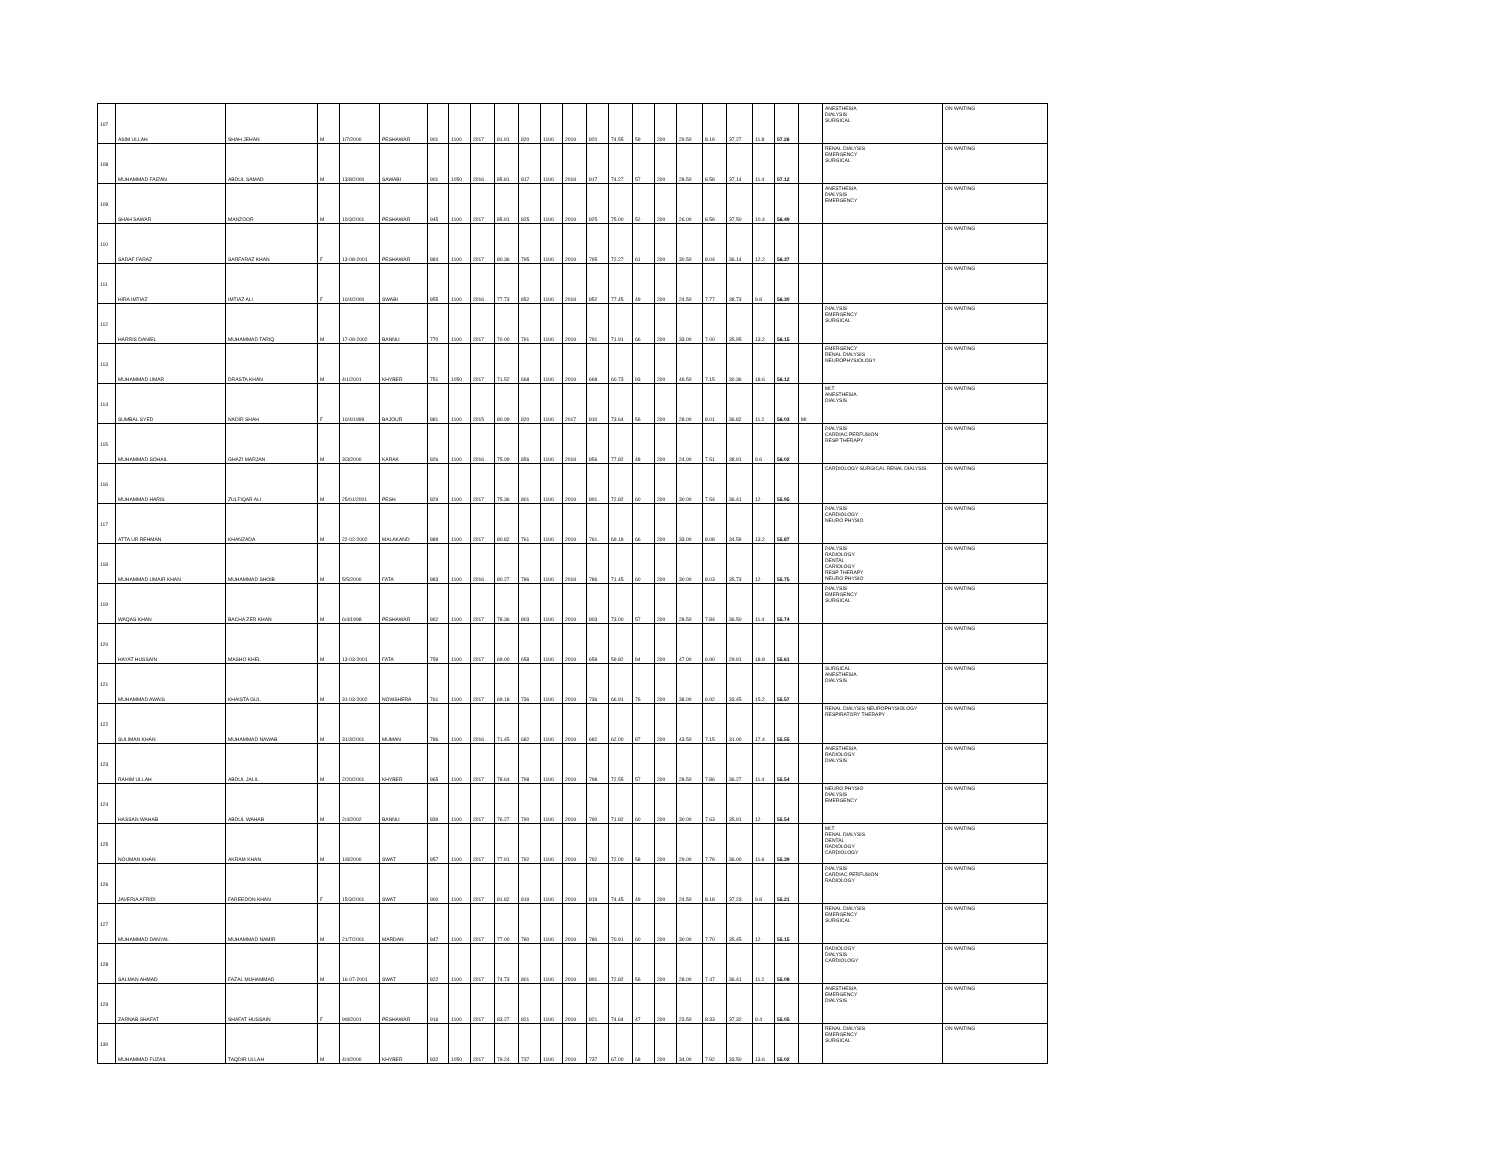| 107 | ASIM ULLAH | SHAH JEHAN | M | 1/7/2000 | PESHAWAR | 901 | 1100 | 2017 | 81.91 | 820 | 1100 | 2019 | 820 | 74.55 | 59 | 200 | 29.50 | 8.19 | 37.27 | 11.8 | 57.26 | | ANESTHESIA DIALYSIS SURGICAL | ON WAITING |
| 108 | MUHAMMAD FAIZAN | ABDUL SAMAD | M | 13/8/2000 | SAWABI | 901 | 1050 | 2016 | 85.81 | 817 | 1100 | 2018 | 817 | 74.27 | 57 | 200 | 28.50 | 8.58 | 37.14 | 11.4 | 57.12 | | RENAL DIALYSIS EMERGENCY SURGICAL | ON WAITING |
| 109 | SHAH SAWAR | MANZOOR | M | 10/3/2001 | PESHAWAR | 945 | 1100 | 2017 | 85.91 | 825 | 1100 | 2019 | 825 | 75.00 | 52 | 200 | 26.00 | 8.59 | 37.50 | 10.4 | 56.49 | | ANESTHESIA DIALYSIS EMERGENCY | ON WAITING |
| 110 | SADAF FARAZ | SARFARAZ KHAN | F | 13-08-2001 | PESHAWAR | 884 | 1100 | 2017 | 80.36 | 795 | 1100 | 2019 | 795 | 72.27 | 61 | 200 | 30.50 | 8.04 | 36.14 | 12.2 | 56.37 | | | ON WAITING |
| 111 | HIRA IMTIAZ | IMTIAZ ALI | F | 10/4/2000 | SWABI | 855 | 1100 | 2016 | 77.73 | 852 | 1100 | 2018 | 852 | 77.45 | 49 | 200 | 24.50 | 7.77 | 38.73 | 9.8 | 56.30 | | | ON WAITING |
| 112 | HARRIS DANIEL | MUHAMMAD TARIQ | M | 17-09-2002 | BANNU | 770 | 1100 | 2017 | 70.00 | 791 | 1100 | 2019 | 791 | 71.91 | 66 | 200 | 33.00 | 7.00 | 35.95 | 13.2 | 56.15 | | DIALYSIS EMERGENCY SURGICAL | ON WAITING |
| 113 | MUHAMMAD UMAR | DRASTA KHAN | M | 4/1/2001 | KHYBER | 751 | 1050 | 2017 | 71.52 | 668 | 1100 | 2019 | 668 | 60.73 | 93 | 200 | 46.50 | 7.15 | 30.36 | 18.6 | 56.12 | | EMERGENCY RENAL DIALYSIS NEUROPHYSIOLOGY | ON WAITING |
| 114 | SUMBAL SYED | NADIR SHAH | F | 10/4/1999 | BAJOUR | 881 | 1100 | 2015 | 80.09 | 820 | 1100 | 2017 | 810 | 73.64 | 56 | 200 | 28.00 | 8.01 | 36.82 | 11.2 | 56.03 | MI | MLT ANESTHESIA DIALYSIS | ON WAITING |
| 115 | MUHAMMAD SOHAIL | GHAZI MARJAN | M | 3/3/2000 | KARAK | 826 | 1100 | 2016 | 75.09 | 856 | 1100 | 2018 | 856 | 77.82 | 48 | 200 | 24.00 | 7.51 | 38.91 | 9.6 | 56.02 | | DIALYSIS CARDIAC PERFUSION RESP THERAPY | ON WAITING |
| 116 | MUHAMMAD HARIS | ZULFIQAR ALI | M | 25/01/2001 | PESH | 829 | 1100 | 2017 | 75.36 | 801 | 1100 | 2019 | 801 | 72.82 | 60 | 200 | 30.00 | 7.54 | 36.41 | 12 | 55.95 | | CARDIOLOGY SURGICAL RENAL DIALYSIS | ON WAITING |
| 117 | ATTA UR REHMAN | KHANZADA | M | 22-02-2002 | MALAKAND | 889 | 1100 | 2017 | 80.82 | 761 | 1100 | 2019 | 761 | 69.18 | 66 | 200 | 33.00 | 8.08 | 34.59 | 13.2 | 55.87 | | DIALYSIS CARDIOLOGY NEURO PHYSIO | ON WAITING |
| 118 | MUHAMMAD UMAIR KHAN | MUHAMMAD SHOIB | M | 5/5/2000 | FATA | 883 | 1100 | 2016 | 80.27 | 786 | 1100 | 2018 | 786 | 71.45 | 60 | 200 | 30.00 | 8.03 | 35.73 | 12 | 55.75 | | DIALYSIS RADIOLOGY DENTAL CARIOLOGY RESP THERAPY NEURO PHYSIO | ON WAITING |
| 119 | WAQAS KHAN | BACHA ZER KHAN | M | 6/4/1998 | PESHAWAR | 862 | 1100 | 2017 | 78.36 | 803 | 1100 | 2019 | 803 | 73.00 | 57 | 200 | 28.50 | 7.84 | 36.50 | 11.4 | 55.74 | | DIALYSIS EMERGENCY SURGICAL | ON WAITING |
| 120 | HAYAT HUSSAIN | MASHO KHEL | M | 13-03-2001 | FATA | 759 | 1100 | 2017 | 69.00 | 658 | 1100 | 2019 | 658 | 59.82 | 94 | 200 | 47.00 | 6.90 | 29.91 | 18.8 | 55.61 | | | ON WAITING |
| 121 | MUHAMMAD AWAIS | KHAISTA GUL | M | 31-03-2002 | NOWSHERA | 761 | 1100 | 2017 | 69.18 | 736 | 1100 | 2019 | 736 | 66.91 | 76 | 200 | 38.00 | 6.92 | 33.45 | 15.2 | 55.57 | | SURGICAL ANESTHESIA DIALYSIS | ON WAITING |
| 122 | SULIMAN KHAN | MUHAMMAD NAWAB | M | 31/3/2001 | MUMAN | 786 | 1100 | 2016 | 71.45 | 682 | 1100 | 2019 | 682 | 62.00 | 87 | 200 | 43.50 | 7.15 | 31.00 | 17.4 | 55.55 | | RENAL DIALYSIS NEUROPHYSIOLOGY RESPIRATORY THERAPY | ON WAITING |
| 123 | RAHIM ULLAH | ABDUL JALIL | M | 2/20/2001 | KHYBER | 865 | 1100 | 2017 | 78.64 | 798 | 1100 | 2019 | 798 | 72.55 | 57 | 200 | 28.50 | 7.86 | 36.27 | 11.4 | 55.54 | | ANESTHESIA RADIOLOGY DIALYSIS | ON WAITING |
| 124 | HASSAN WAHAB | ABDUL WAHAB | M | 2/4/2002 | BANNU | 839 | 1100 | 2017 | 76.27 | 790 | 1100 | 2019 | 790 | 71.82 | 60 | 200 | 30.00 | 7.63 | 35.91 | 12 | 55.54 | | NEURO PHYSIO DIALYSIS EMERGENCY | ON WAITING |
| 125 | NOUMAN KHAN | AKRAM KHAN | M | 1/8/2000 | SWAT | 857 | 1100 | 2017 | 77.91 | 792 | 1100 | 2019 | 792 | 72.00 | 58 | 200 | 29.00 | 7.79 | 36.00 | 11.6 | 55.39 | | MLT RENAL DIALYSIS DENTAL RADIOLOGY CARDIOLOGY | ON WAITING |
| 126 | JAVERIA AFRIDI | FAREEDON KHAN | F | 15/3/2001 | SWAT | 900 | 1100 | 2017 | 81.82 | 819 | 1100 | 2019 | 819 | 74.45 | 49 | 200 | 24.50 | 8.18 | 37.23 | 9.8 | 55.21 | | DIALYSIS CARDIAC PERFUSION RADIOLOGY | ON WAITING |
| 127 | MUHAMMAD DANYAL | MUHAMMAD NAMIR | M | 21/7/2001 | MARDAN | 847 | 1100 | 2017 | 77.00 | 780 | 1100 | 2019 | 780 | 70.91 | 60 | 200 | 30.00 | 7.70 | 35.45 | 12 | 55.15 | | RENAL DIALYSIS EMERGENCY SURGICAL | ON WAITING |
| 128 | SALMAN AHMAD | FAZAL MUHAMMAD | M | 16-07-2001 | SWAT | 822 | 1100 | 2017 | 74.73 | 801 | 1100 | 2019 | 801 | 72.82 | 56 | 200 | 28.00 | 7.47 | 36.41 | 11.2 | 55.08 | | RADIOLOGY DIALYSIS CARDIOLOGY | ON WAITING |
| 129 | ZARNAB SHAFAT | SHAFAT HUSSAIN | F | 9/8/2001 | PESHAWAR | 916 | 1100 | 2017 | 83.27 | 821 | 1100 | 2019 | 821 | 74.64 | 47 | 200 | 23.50 | 8.33 | 37.32 | 9.4 | 55.05 | | ANESTHESIA EMERGENCY DIALYSIS | ON WAITING |
| 130 | MUHAMMAD FUZAIL | TAQDIR ULLAH | M | 4/4/2000 | KHYBER | 832 | 1050 | 2017 | 79.24 | 737 | 1100 | 2019 | 737 | 67.00 | 68 | 200 | 34.00 | 7.92 | 33.50 | 13.6 | 55.02 | | RENAL DIALYSIS EMERGENCY SURGICAL | ON WAITING |